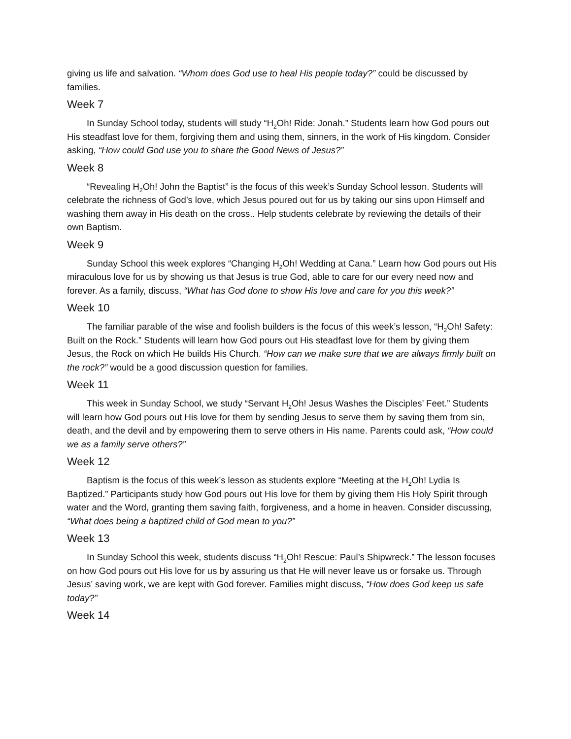giving us life and salvation. “Whom does God use to heal His people today?” could be discussed by families.
Week 7
In Sunday School today, students will study “H<sub>2</sub>Oh! Ride: Jonah.” Students learn how God pours out His steadfast love for them, forgiving them and using them, sinners, in the work of His kingdom. Consider asking, “How could God use you to share the Good News of Jesus?”
Week 8
“Revealing H<sub>2</sub>Oh! John the Baptist” is the focus of this week’s Sunday School lesson. Students will celebrate the richness of God’s love, which Jesus poured out for us by taking our sins upon Himself and washing them away in His death on the cross.. Help students celebrate by reviewing the details of their own Baptism.
Week 9
Sunday School this week explores “Changing H<sub>2</sub>Oh! Wedding at Cana.” Learn how God pours out His miraculous love for us by showing us that Jesus is true God, able to care for our every need now and forever. As a family, discuss, “What has God done to show His love and care for you this week?”
Week 10
The familiar parable of the wise and foolish builders is the focus of this week’s lesson, “H<sub>2</sub>Oh! Safety: Built on the Rock.” Students will learn how God pours out His steadfast love for them by giving them Jesus, the Rock on which He builds His Church. “How can we make sure that we are always firmly built on the rock?” would be a good discussion question for families.
Week 11
This week in Sunday School, we study “Servant H<sub>2</sub>Oh! Jesus Washes the Disciples’ Feet.” Students will learn how God pours out His love for them by sending Jesus to serve them by saving them from sin, death, and the devil and by empowering them to serve others in His name. Parents could ask, “How could we as a family serve others?”
Week 12
Baptism is the focus of this week’s lesson as students explore “Meeting at the H<sub>2</sub>Oh! Lydia Is Baptized.” Participants study how God pours out His love for them by giving them His Holy Spirit through water and the Word, granting them saving faith, forgiveness, and a home in heaven. Consider discussing, “What does being a baptized child of God mean to you?”
Week 13
In Sunday School this week, students discuss “H<sub>2</sub>Oh! Rescue: Paul’s Shipwreck.” The lesson focuses on how God pours out His love for us by assuring us that He will never leave us or forsake us. Through Jesus’ saving work, we are kept with God forever. Families might discuss, “How does God keep us safe today?”
Week 14